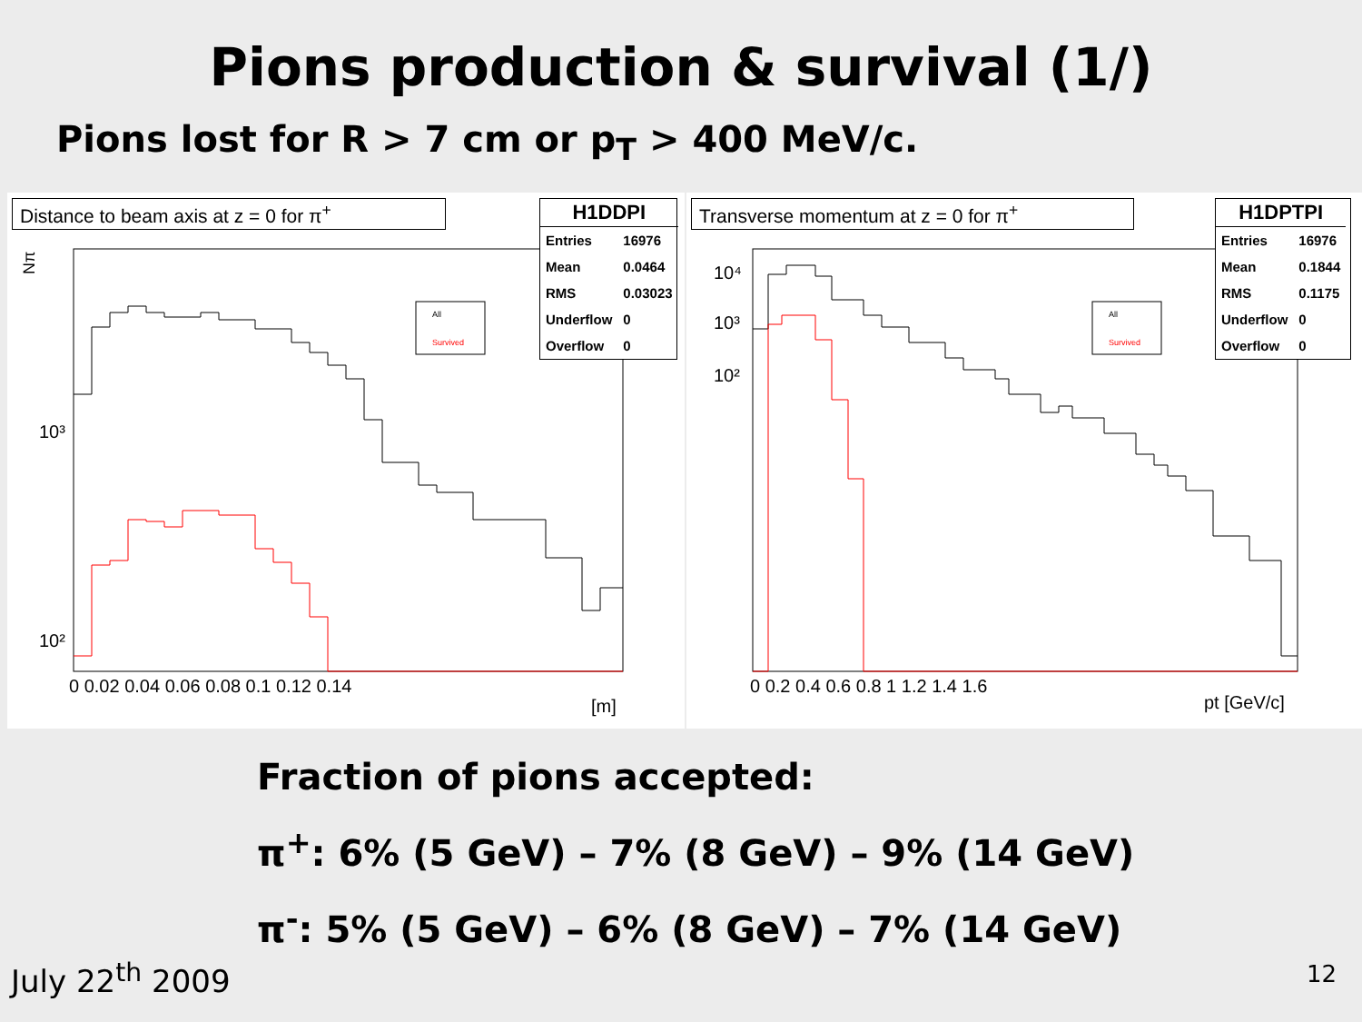Pions production & survival (1/)
Pions lost for R > 7 cm or p<sub>T</sub> > 400 MeV/c.
Distance to beam axis at z = 0 for π<sup>+</sup>
10³
10²
0 0.02 0.04 0.06 0.08 0.1 0.12 0.14
[m]
Nπ
All
Survived
| H1DDPI | |
| --- | --- |
| Entries | 16976 |
| Mean | 0.0464 |
| RMS | 0.03023 |
| Underflow | 0 |
| Overflow | 0 |
Transverse momentum at z = 0 for π<sup>+</sup>
10⁴
10³
10²
0 0.2 0.4 0.6 0.8 1 1.2 1.4 1.6
pt [GeV/c]
All
Survived
| H1DPTPI | |
| --- | --- |
| Entries | 16976 |
| Mean | 0.1844 |
| RMS | 0.1175 |
| Underflow | 0 |
| Overflow | 0 |
Fraction of pions accepted:
π<sup>+</sup>: 6% (5 GeV) – 7% (8 GeV) – 9% (14 GeV)
π<sup>-</sup>: 5% (5 GeV) – 6% (8 GeV) – 7% (14 GeV)
July 22<sup>th</sup> 2009 12